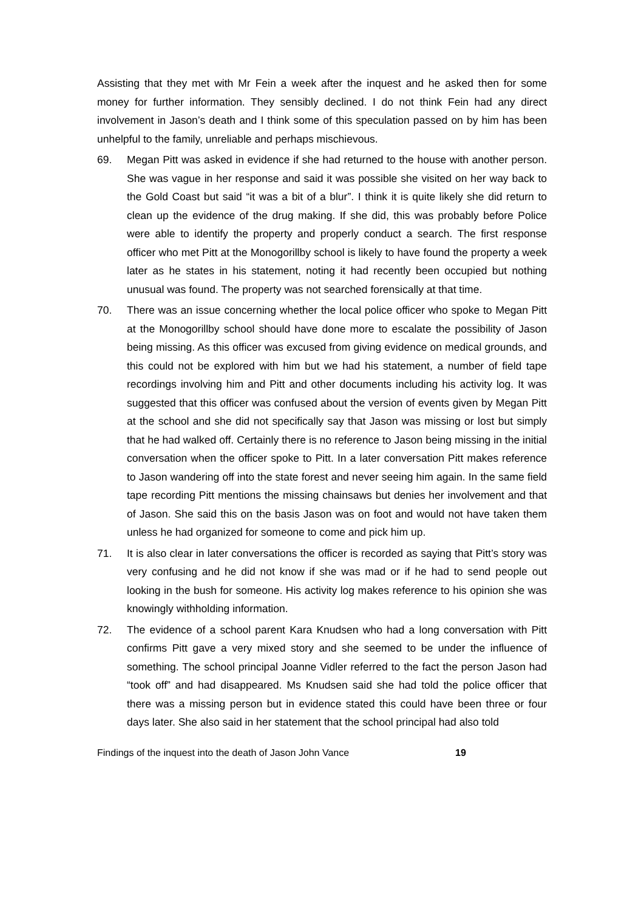Assisting that they met with Mr Fein a week after the inquest and he asked then for some money for further information. They sensibly declined. I do not think Fein had any direct involvement in Jason’s death and I think some of this speculation passed on by him has been unhelpful to the family, unreliable and perhaps mischievous.
69. Megan Pitt was asked in evidence if she had returned to the house with another person. She was vague in her response and said it was possible she visited on her way back to the Gold Coast but said “it was a bit of a blur”. I think it is quite likely she did return to clean up the evidence of the drug making. If she did, this was probably before Police were able to identify the property and properly conduct a search. The first response officer who met Pitt at the Monogorillby school is likely to have found the property a week later as he states in his statement, noting it had recently been occupied but nothing unusual was found. The property was not searched forensically at that time.
70. There was an issue concerning whether the local police officer who spoke to Megan Pitt at the Monogorillby school should have done more to escalate the possibility of Jason being missing. As this officer was excused from giving evidence on medical grounds, and this could not be explored with him but we had his statement, a number of field tape recordings involving him and Pitt and other documents including his activity log. It was suggested that this officer was confused about the version of events given by Megan Pitt at the school and she did not specifically say that Jason was missing or lost but simply that he had walked off. Certainly there is no reference to Jason being missing in the initial conversation when the officer spoke to Pitt. In a later conversation Pitt makes reference to Jason wandering off into the state forest and never seeing him again. In the same field tape recording Pitt mentions the missing chainsaws but denies her involvement and that of Jason. She said this on the basis Jason was on foot and would not have taken them unless he had organized for someone to come and pick him up.
71. It is also clear in later conversations the officer is recorded as saying that Pitt’s story was very confusing and he did not know if she was mad or if he had to send people out looking in the bush for someone. His activity log makes reference to his opinion she was knowingly withholding information.
72. The evidence of a school parent Kara Knudsen who had a long conversation with Pitt confirms Pitt gave a very mixed story and she seemed to be under the influence of something. The school principal Joanne Vidler referred to the fact the person Jason had “took off” and had disappeared. Ms Knudsen said she had told the police officer that there was a missing person but in evidence stated this could have been three or four days later. She also said in her statement that the school principal had also told
Findings of the inquest into the death of Jason John Vance 19